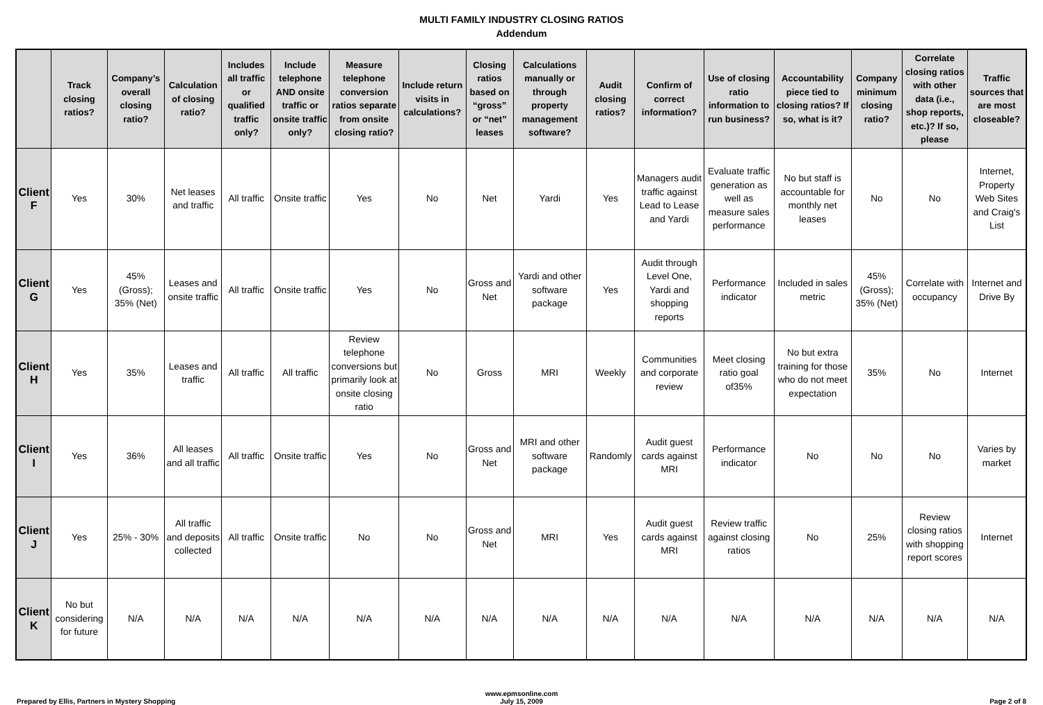MULTI FAMILY INDUSTRY CLOSING RATIOS
Addendum
| | Track closing ratios? | Company’s overall closing ratio? | Calculation of closing ratio? | Includes all traffic or qualified traffic only? | Include telephone AND onsite traffic or onsite traffic only? | Measure telephone conversion ratios separate from onsite closing ratio? | Include return visits in calculations? | Closing ratios based on “gross” or “net” leases | Calculations manually or through property management software? | Audit closing ratios? | Confirm of correct information? | Use of closing ratio information to run business? | Accountability piece tied to closing ratios? If so, what is it? | Company minimum closing ratio? | Correlate closing ratios with other data (i.e., shop reports, etc.)? If so, please | Traffic sources that are most closeable? |
| --- | --- | --- | --- | --- | --- | --- | --- | --- | --- | --- | --- | --- | --- | --- | --- | --- |
| Client F | Yes | 30% | Net leases and traffic | All traffic | Onsite traffic | Yes | No | Net | Yardi | Yes | Managers audit traffic against Lead to Lease and Yardi | Evaluate traffic generation as well as measure sales performance | No but staff is accountable for monthly net leases | No | No | Internet, Property Web Sites and Craig's List |
| Client G | Yes | 45% (Gross); 35% (Net) | Leases and onsite traffic | All traffic | Onsite traffic | Yes | No | Gross and Net | Yardi and other software package | Yes | Audit through Level One, Yardi and shopping reports | Performance indicator | Included in sales metric | 45% (Gross); 35% (Net) | Correlate with occupancy | Internet and Drive By |
| Client H | Yes | 35% | Leases and traffic | All traffic | All traffic | Review telephone conversions but primarily look at onsite closing ratio | No | Gross | MRI | Weekly | Communities and corporate review | Meet closing ratio goal of35% | No but extra training for those who do not meet expectation | 35% | No | Internet |
| Client I | Yes | 36% | All leases and all traffic | All traffic | Onsite traffic | Yes | No | Gross and Net | MRI and other software package | Randomly | Audit guest cards against MRI | Performance indicator | No | No | No | Varies by market |
| Client J | Yes | 25% - 30% | All traffic and deposits collected | All traffic | Onsite traffic | No | No | Gross and Net | MRI | Yes | Audit guest cards against MRI | Review traffic against closing ratios | No | 25% | Review closing ratios with shopping report scores | Internet |
| Client K | No but considering for future | N/A | N/A | N/A | N/A | N/A | N/A | N/A | N/A | N/A | N/A | N/A | N/A | N/A | N/A | N/A |
Prepared by Ellis, Partners in Mystery Shopping
www.epmsonline.com
July 15, 2009
Page 2 of 8